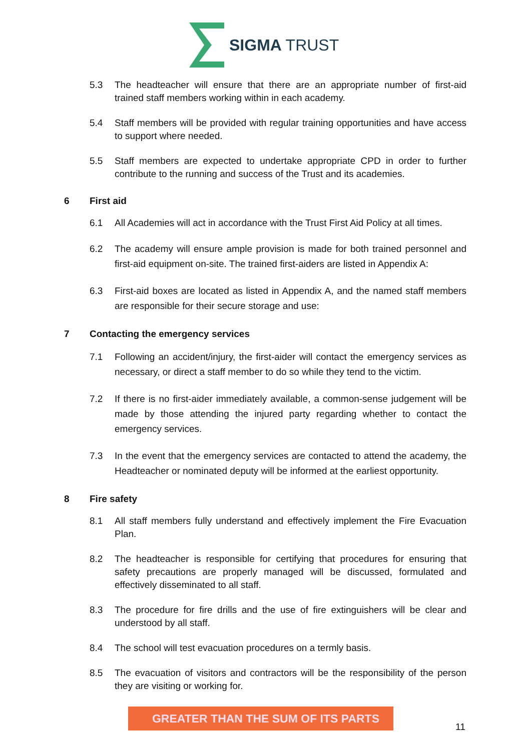SIGMA TRUST
5.3 The headteacher will ensure that there are an appropriate number of first-aid trained staff members working within in each academy.
5.4 Staff members will be provided with regular training opportunities and have access to support where needed.
5.5 Staff members are expected to undertake appropriate CPD in order to further contribute to the running and success of the Trust and its academies.
6 First aid
6.1 All Academies will act in accordance with the Trust First Aid Policy at all times.
6.2 The academy will ensure ample provision is made for both trained personnel and first-aid equipment on-site. The trained first-aiders are listed in Appendix A:
6.3 First-aid boxes are located as listed in Appendix A, and the named staff members are responsible for their secure storage and use:
7 Contacting the emergency services
7.1 Following an accident/injury, the first-aider will contact the emergency services as necessary, or direct a staff member to do so while they tend to the victim.
7.2 If there is no first-aider immediately available, a common-sense judgement will be made by those attending the injured party regarding whether to contact the emergency services.
7.3 In the event that the emergency services are contacted to attend the academy, the Headteacher or nominated deputy will be informed at the earliest opportunity.
8 Fire safety
8.1 All staff members fully understand and effectively implement the Fire Evacuation Plan.
8.2 The headteacher is responsible for certifying that procedures for ensuring that safety precautions are properly managed will be discussed, formulated and effectively disseminated to all staff.
8.3 The procedure for fire drills and the use of fire extinguishers will be clear and understood by all staff.
8.4 The school will test evacuation procedures on a termly basis.
8.5 The evacuation of visitors and contractors will be the responsibility of the person they are visiting or working for.
GREATER THAN THE SUM OF ITS PARTS
11